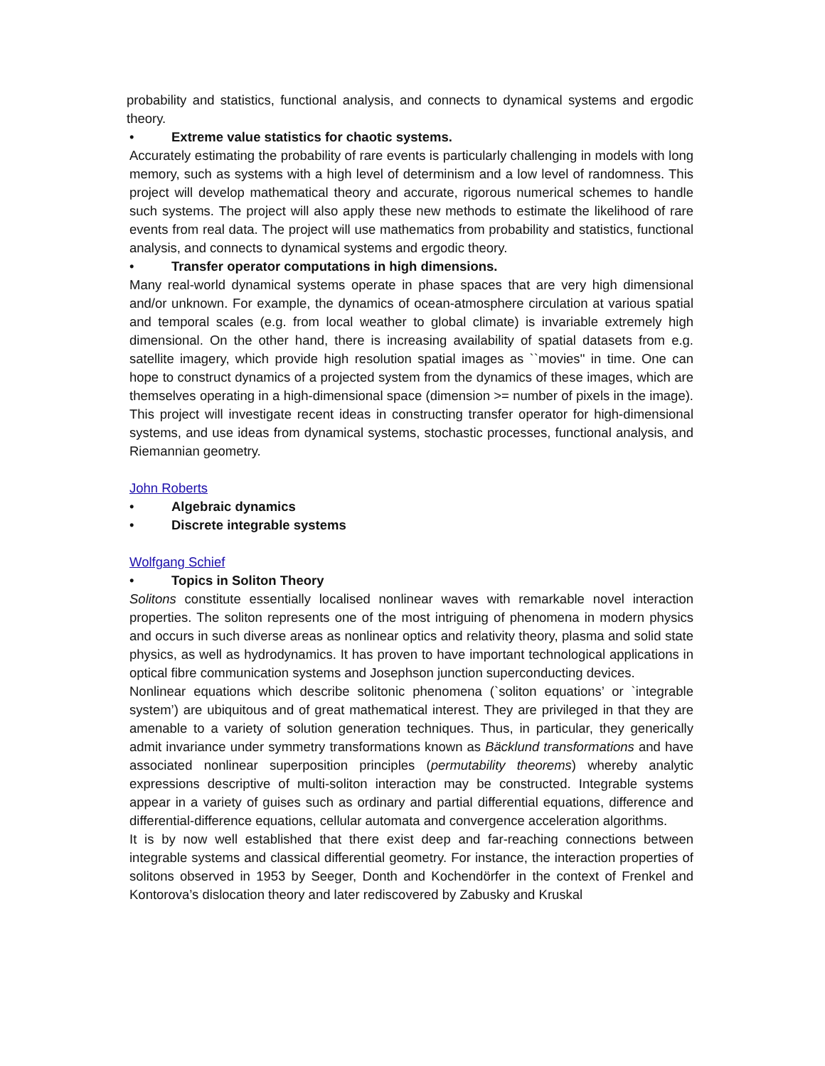probability and statistics, functional analysis, and connects to dynamical systems and ergodic theory.
• Extreme value statistics for chaotic systems.
Accurately estimating the probability of rare events is particularly challenging in models with long memory, such as systems with a high level of determinism and a low level of randomness. This project will develop mathematical theory and accurate, rigorous numerical schemes to handle such systems. The project will also apply these new methods to estimate the likelihood of rare events from real data. The project will use mathematics from probability and statistics, functional analysis, and connects to dynamical systems and ergodic theory.
• Transfer operator computations in high dimensions.
Many real-world dynamical systems operate in phase spaces that are very high dimensional and/or unknown. For example, the dynamics of ocean-atmosphere circulation at various spatial and temporal scales (e.g. from local weather to global climate) is invariable extremely high dimensional. On the other hand, there is increasing availability of spatial datasets from e.g. satellite imagery, which provide high resolution spatial images as ``movies'' in time. One can hope to construct dynamics of a projected system from the dynamics of these images, which are themselves operating in a high-dimensional space (dimension >= number of pixels in the image). This project will investigate recent ideas in constructing transfer operator for high-dimensional systems, and use ideas from dynamical systems, stochastic processes, functional analysis, and Riemannian geometry.
John Roberts
• Algebraic dynamics
• Discrete integrable systems
Wolfgang Schief
• Topics in Soliton Theory
Solitons constitute essentially localised nonlinear waves with remarkable novel interaction properties. The soliton represents one of the most intriguing of phenomena in modern physics and occurs in such diverse areas as nonlinear optics and relativity theory, plasma and solid state physics, as well as hydrodynamics. It has proven to have important technological applications in optical fibre communication systems and Josephson junction superconducting devices.
Nonlinear equations which describe solitonic phenomena (`soliton equations’ or `integrable system’) are ubiquitous and of great mathematical interest. They are privileged in that they are amenable to a variety of solution generation techniques. Thus, in particular, they generically admit invariance under symmetry transformations known as Bäcklund transformations and have associated nonlinear superposition principles (permutability theorems) whereby analytic expressions descriptive of multi-soliton interaction may be constructed. Integrable systems appear in a variety of guises such as ordinary and partial differential equations, difference and differential-difference equations, cellular automata and convergence acceleration algorithms.
It is by now well established that there exist deep and far-reaching connections between integrable systems and classical differential geometry. For instance, the interaction properties of solitons observed in 1953 by Seeger, Donth and Kochendörfer in the context of Frenkel and Kontorova’s dislocation theory and later rediscovered by Zabusky and Kruskal